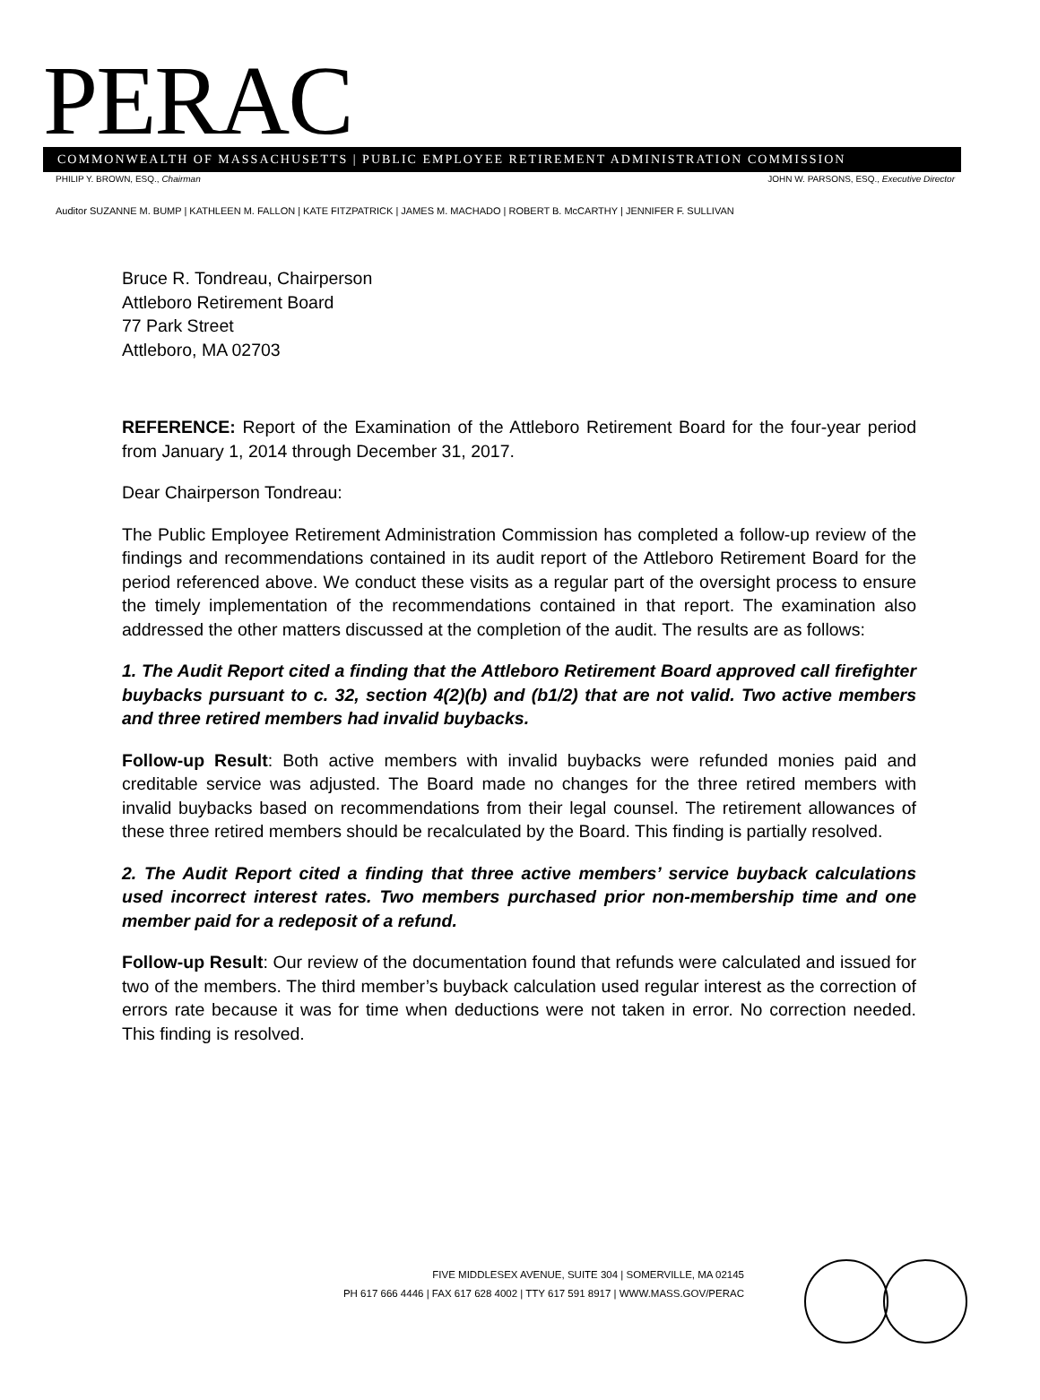PERAC
COMMONWEALTH OF MASSACHUSETTS | PUBLIC EMPLOYEE RETIREMENT ADMINISTRATION COMMISSION
PHILIP Y. BROWN, ESQ., Chairman JOHN W. PARSONS, ESQ., Executive Director
Auditor SUZANNE M. BUMP | KATHLEEN M. FALLON | KATE FITZPATRICK | JAMES M. MACHADO | ROBERT B. McCARTHY | JENNIFER F. SULLIVAN
Bruce R. Tondreau, Chairperson
Attleboro Retirement Board
77 Park Street
Attleboro, MA 02703
REFERENCE: Report of the Examination of the Attleboro Retirement Board for the four-year period from January 1, 2014 through December 31, 2017.
Dear Chairperson Tondreau:
The Public Employee Retirement Administration Commission has completed a follow-up review of the findings and recommendations contained in its audit report of the Attleboro Retirement Board for the period referenced above. We conduct these visits as a regular part of the oversight process to ensure the timely implementation of the recommendations contained in that report. The examination also addressed the other matters discussed at the completion of the audit. The results are as follows:
1. The Audit Report cited a finding that the Attleboro Retirement Board approved call firefighter buybacks pursuant to c. 32, section 4(2)(b) and (b1/2) that are not valid. Two active members and three retired members had invalid buybacks.
Follow-up Result: Both active members with invalid buybacks were refunded monies paid and creditable service was adjusted. The Board made no changes for the three retired members with invalid buybacks based on recommendations from their legal counsel. The retirement allowances of these three retired members should be recalculated by the Board. This finding is partially resolved.
2. The Audit Report cited a finding that three active members’ service buyback calculations used incorrect interest rates. Two members purchased prior non-membership time and one member paid for a redeposit of a refund.
Follow-up Result: Our review of the documentation found that refunds were calculated and issued for two of the members. The third member’s buyback calculation used regular interest as the correction of errors rate because it was for time when deductions were not taken in error. No correction needed. This finding is resolved.
FIVE MIDDLESEX AVENUE, SUITE 304 | SOMERVILLE, MA 02145
PH 617 666 4446 | FAX 617 628 4002 | TTY 617 591 8917 | WWW.MASS.GOV/PERAC